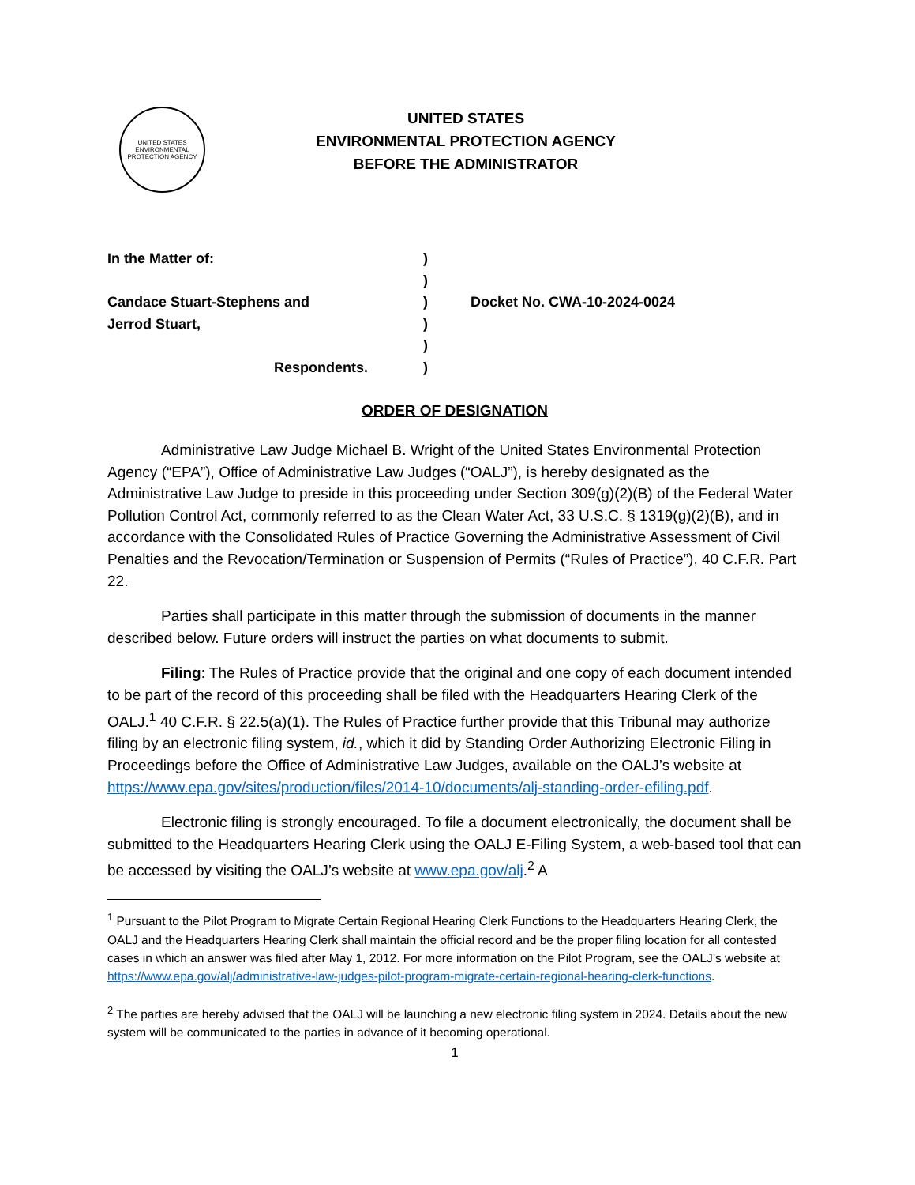UNITED STATES ENVIRONMENTAL PROTECTION AGENCY
UNITED STATES
ENVIRONMENTAL PROTECTION AGENCY
BEFORE THE ADMINISTRATOR
In the Matter of: )
)
Candace Stuart-Stephens and ) Docket No. CWA-10-2024-0024
Jerrod Stuart, )
)
Respondents. )
ORDER OF DESIGNATION
Administrative Law Judge Michael B. Wright of the United States Environmental Protection Agency (“EPA”), Office of Administrative Law Judges (“OALJ”), is hereby designated as the Administrative Law Judge to preside in this proceeding under Section 309(g)(2)(B) of the Federal Water Pollution Control Act, commonly referred to as the Clean Water Act, 33 U.S.C. § 1319(g)(2)(B), and in accordance with the Consolidated Rules of Practice Governing the Administrative Assessment of Civil Penalties and the Revocation/Termination or Suspension of Permits (“Rules of Practice”), 40 C.F.R. Part 22.
Parties shall participate in this matter through the submission of documents in the manner described below. Future orders will instruct the parties on what documents to submit.
Filing: The Rules of Practice provide that the original and one copy of each document intended to be part of the record of this proceeding shall be filed with the Headquarters Hearing Clerk of the OALJ.<sup>1</sup> 40 C.F.R. § 22.5(a)(1). The Rules of Practice further provide that this Tribunal may authorize filing by an electronic filing system, id., which it did by Standing Order Authorizing Electronic Filing in Proceedings before the Office of Administrative Law Judges, available on the OALJ’s website at https://www.epa.gov/sites/production/files/2014-10/documents/alj-standing-order-efiling.pdf.
Electronic filing is strongly encouraged. To file a document electronically, the document shall be submitted to the Headquarters Hearing Clerk using the OALJ E-Filing System, a web-based tool that can be accessed by visiting the OALJ’s website at www.epa.gov/alj.<sup>2</sup> A
<sup>1</sup> Pursuant to the Pilot Program to Migrate Certain Regional Hearing Clerk Functions to the Headquarters Hearing Clerk, the OALJ and the Headquarters Hearing Clerk shall maintain the official record and be the proper filing location for all contested cases in which an answer was filed after May 1, 2012. For more information on the Pilot Program, see the OALJ’s website at https://www.epa.gov/alj/administrative-law-judges-pilot-program-migrate-certain-regional-hearing-clerk-functions.
<sup>2</sup> The parties are hereby advised that the OALJ will be launching a new electronic filing system in 2024. Details about the new system will be communicated to the parties in advance of it becoming operational.
1